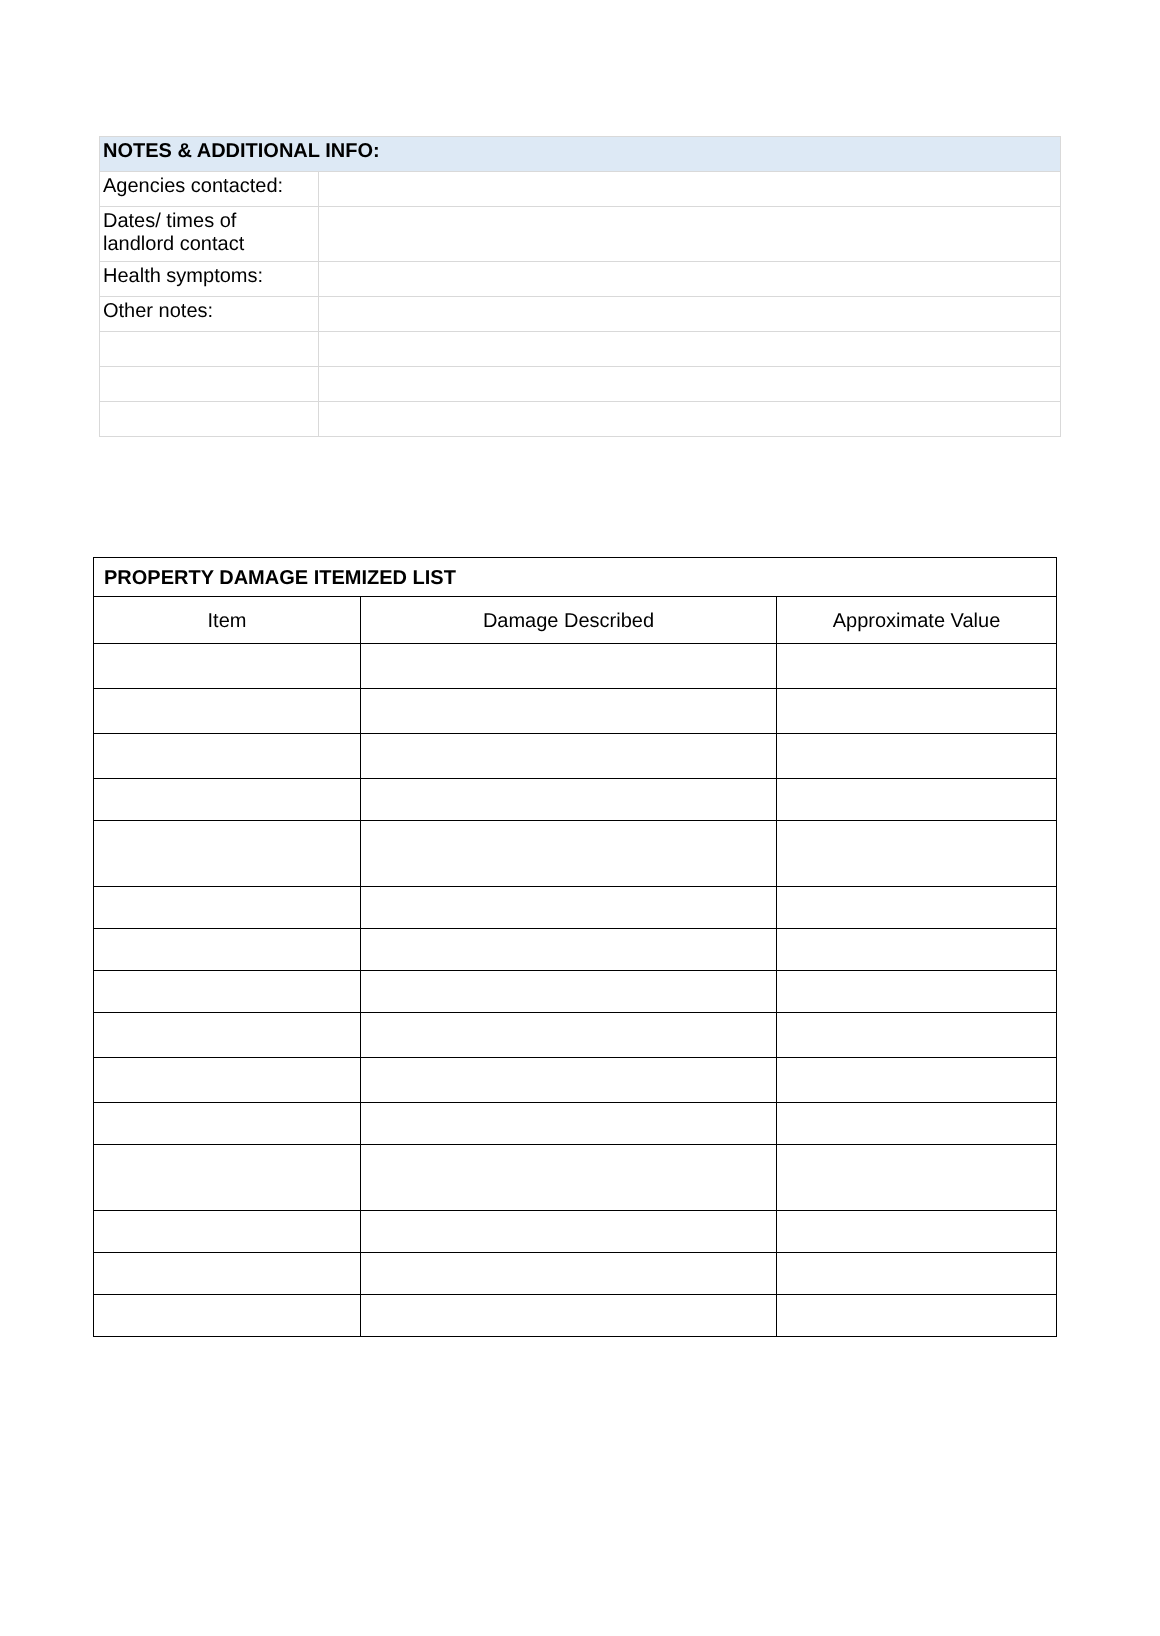| NOTES & ADDITIONAL INFO: | |
| --- | --- |
| Agencies contacted: | |
| Dates/ times of landlord contact | |
| Health symptoms: | |
| Other notes: | |
| PROPERTY DAMAGE ITEMIZED LIST | | |
| --- | --- | --- |
| Item | Damage Described | Approximate Value |